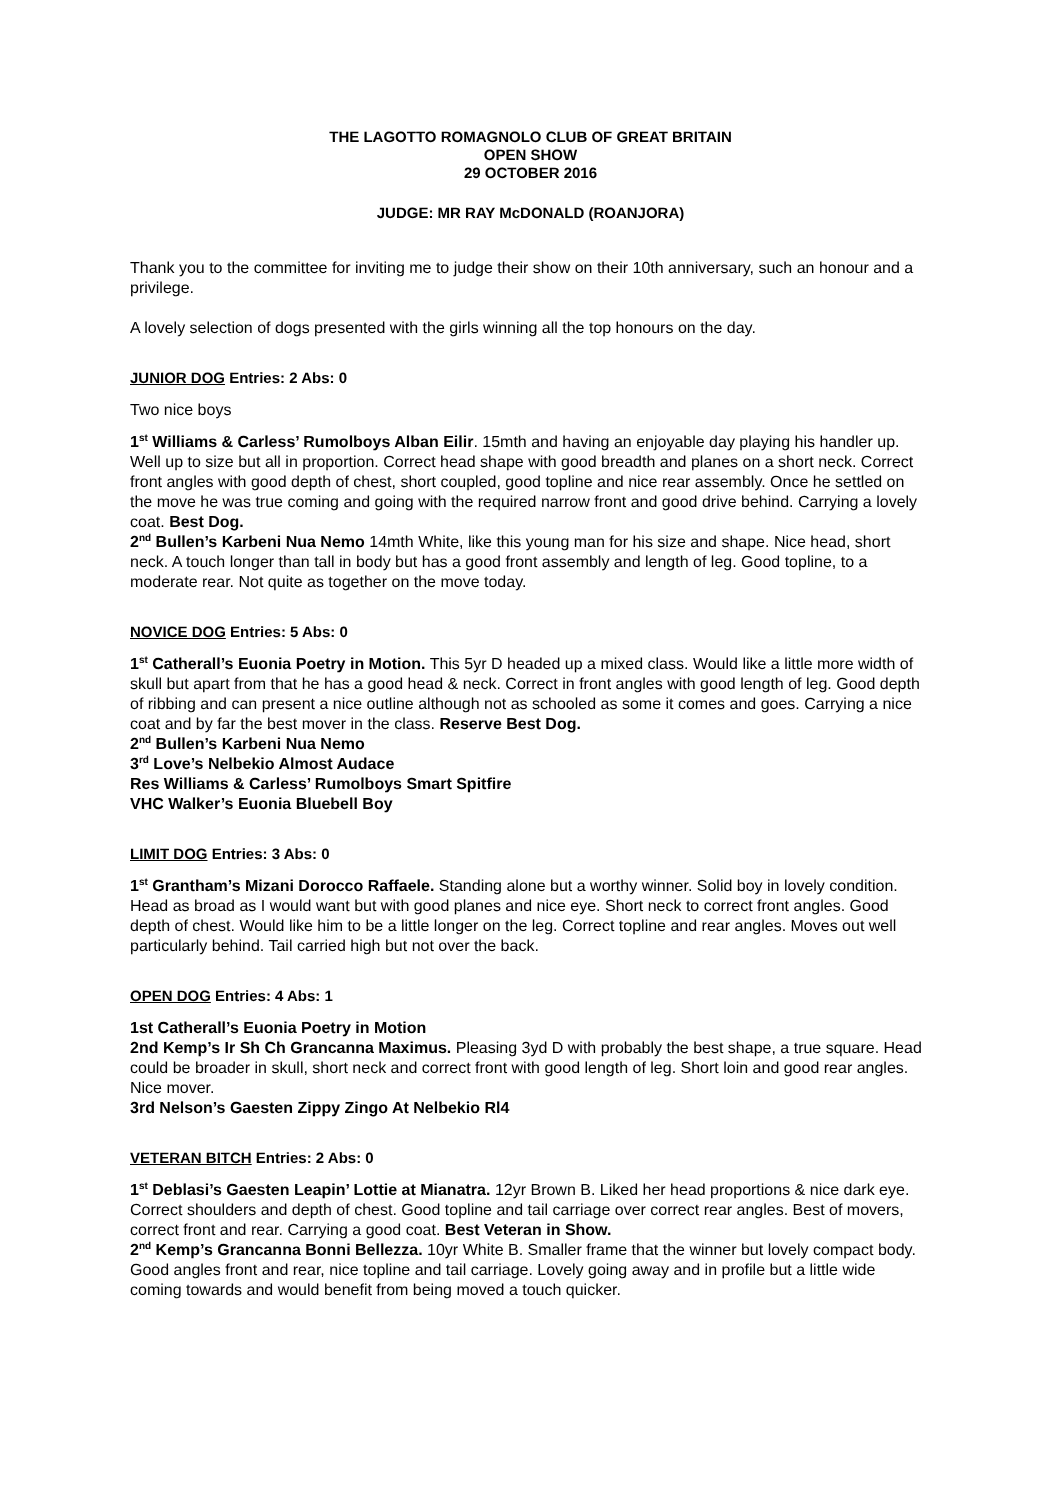THE LAGOTTO ROMAGNOLO CLUB OF GREAT BRITAIN
OPEN SHOW
29 OCTOBER 2016
JUDGE: MR RAY McDONALD (ROANJORA)
Thank you to the committee for inviting me to judge their show on their 10th anniversary, such an honour and a privilege.
A lovely selection of dogs presented with the girls winning all the top honours on the day.
JUNIOR DOG Entries: 2 Abs: 0
Two nice boys
1<sup>st</sup> Williams & Carless’ Rumolboys Alban Eilir. 15mth and having an enjoyable day playing his handler up. Well up to size but all in proportion. Correct head shape with good breadth and planes on a short neck. Correct front angles with good depth of chest, short coupled, good topline and nice rear assembly. Once he settled on the move he was true coming and going with the required narrow front and good drive behind. Carrying a lovely coat. Best Dog.
2<sup>nd</sup> Bullen’s Karbeni Nua Nemo 14mth White, like this young man for his size and shape. Nice head, short neck. A touch longer than tall in body but has a good front assembly and length of leg. Good topline, to a moderate rear. Not quite as together on the move today.
NOVICE DOG Entries: 5 Abs: 0
1<sup>st</sup> Catherall’s Euonia Poetry in Motion. This 5yr D headed up a mixed class. Would like a little more width of skull but apart from that he has a good head & neck. Correct in front angles with good length of leg. Good depth of ribbing and can present a nice outline although not as schooled as some it comes and goes. Carrying a nice coat and by far the best mover in the class. Reserve Best Dog.
2<sup>nd</sup> Bullen’s Karbeni Nua Nemo
3<sup>rd</sup> Love’s Nelbekio Almost Audace
Res Williams & Carless’ Rumolboys Smart Spitfire
VHC Walker’s Euonia Bluebell Boy
LIMIT DOG Entries: 3 Abs: 0
1<sup>st</sup> Grantham’s Mizani Dorocco Raffaele. Standing alone but a worthy winner. Solid boy in lovely condition. Head as broad as I would want but with good planes and nice eye. Short neck to correct front angles. Good depth of chest. Would like him to be a little longer on the leg. Correct topline and rear angles. Moves out well particularly behind. Tail carried high but not over the back.
OPEN DOG Entries: 4 Abs: 1
1st Catherall’s Euonia Poetry in Motion
2nd Kemp’s Ir Sh Ch Grancanna Maximus. Pleasing 3yd D with probably the best shape, a true square. Head could be broader in skull, short neck and correct front with good length of leg. Short loin and good rear angles. Nice mover.
3rd Nelson’s Gaesten Zippy Zingo At Nelbekio Rl4
VETERAN BITCH Entries: 2 Abs: 0
1<sup>st</sup> Deblasi’s Gaesten Leapin’ Lottie at Mianatra. 12yr Brown B. Liked her head proportions & nice dark eye. Correct shoulders and depth of chest. Good topline and tail carriage over correct rear angles. Best of movers, correct front and rear. Carrying a good coat. Best Veteran in Show.
2<sup>nd</sup> Kemp’s Grancanna Bonni Bellezza. 10yr White B. Smaller frame that the winner but lovely compact body. Good angles front and rear, nice topline and tail carriage. Lovely going away and in profile but a little wide coming towards and would benefit from being moved a touch quicker.